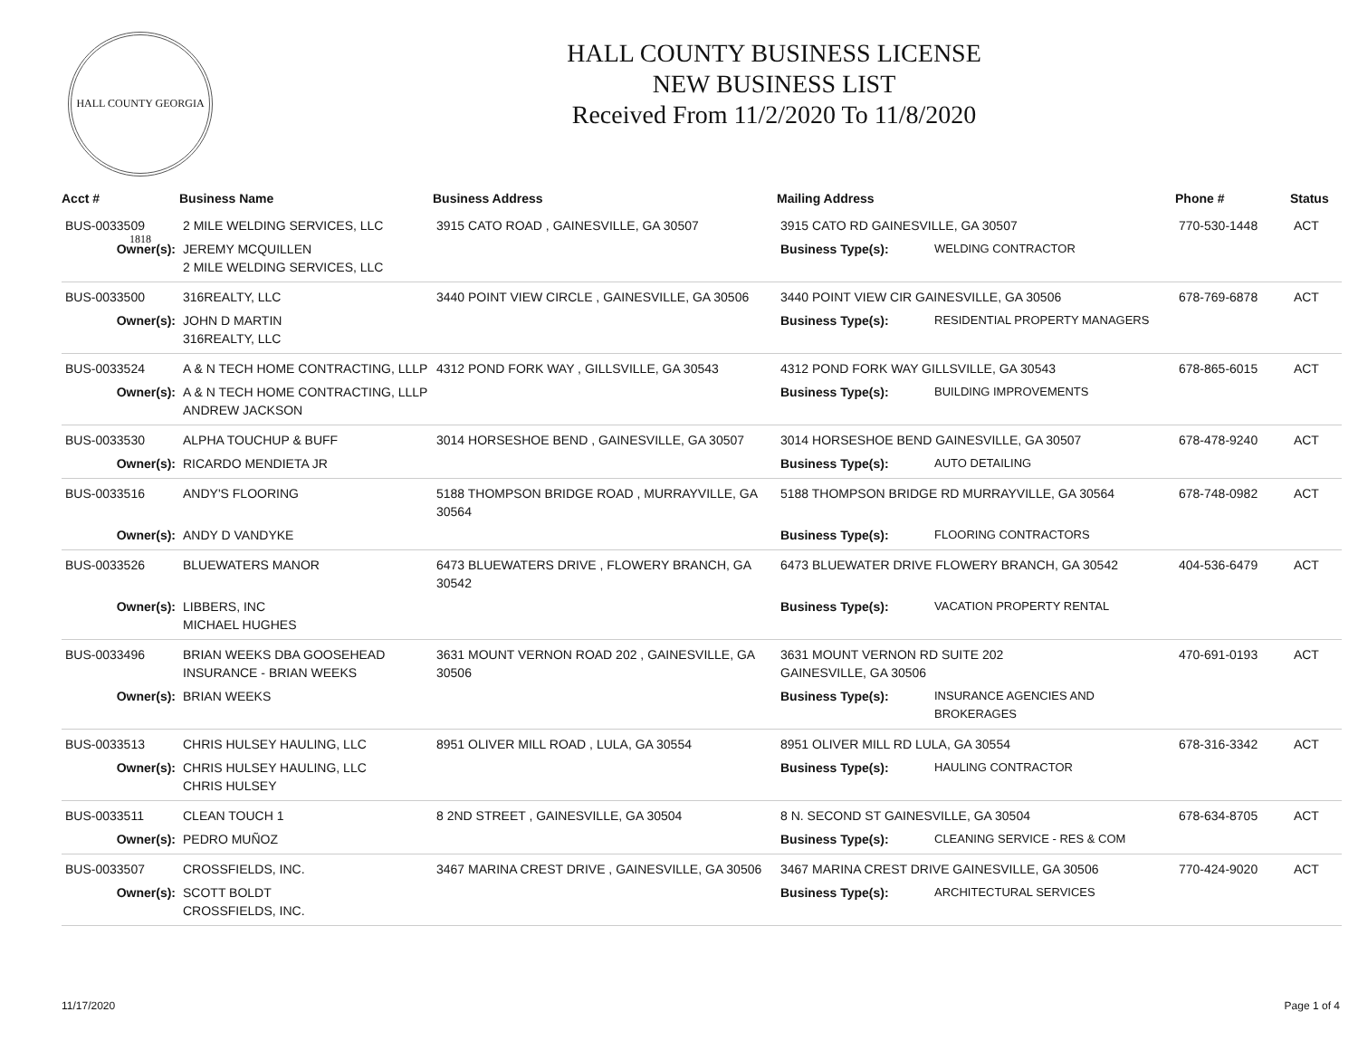HALL COUNTY GEORGIA 1818
HALL COUNTY BUSINESS LICENSE
NEW BUSINESS LIST
Received From 11/2/2020 To 11/8/2020
| Acct # | Business Name | Business Address | Mailing Address | | Phone # | Status |
| --- | --- | --- | --- | --- | --- | --- |
| BUS-0033509 | 2 MILE WELDING SERVICES, LLC | 3915 CATO ROAD , GAINESVILLE, GA 30507 | 3915 CATO RD GAINESVILLE, GA 30507 | | 770-530-1448 | ACT |
| Owner(s): | JEREMY MCQUILLEN 2 MILE WELDING SERVICES, LLC | | Business Type(s): | WELDING CONTRACTOR | | |
| BUS-0033500 | 316REALTY, LLC | 3440 POINT VIEW CIRCLE , GAINESVILLE, GA 30506 | 3440 POINT VIEW CIR GAINESVILLE, GA 30506 | | 678-769-6878 | ACT |
| Owner(s): | JOHN D MARTIN 316REALTY, LLC | | Business Type(s): | RESIDENTIAL PROPERTY MANAGERS | | |
| BUS-0033524 | A & N TECH HOME CONTRACTING, LLLP | 4312 POND FORK WAY , GILLSVILLE, GA 30543 | 4312 POND FORK WAY GILLSVILLE, GA 30543 | | 678-865-6015 | ACT |
| Owner(s): | A & N TECH HOME CONTRACTING, LLLP ANDREW JACKSON | | Business Type(s): | BUILDING IMPROVEMENTS | | |
| BUS-0033530 | ALPHA TOUCHUP & BUFF | 3014 HORSESHOE BEND , GAINESVILLE, GA 30507 | 3014 HORSESHOE BEND GAINESVILLE, GA 30507 | | 678-478-9240 | ACT |
| Owner(s): | RICARDO MENDIETA JR | | Business Type(s): | AUTO DETAILING | | |
| BUS-0033516 | ANDY'S FLOORING | 5188 THOMPSON BRIDGE ROAD , MURRAYVILLE, GA 30564 | 5188 THOMPSON BRIDGE RD MURRAYVILLE, GA 30564 | | 678-748-0982 | ACT |
| Owner(s): | ANDY D VANDYKE | | Business Type(s): | FLOORING CONTRACTORS | | |
| BUS-0033526 | BLUEWATERS MANOR | 6473 BLUEWATERS DRIVE , FLOWERY BRANCH, GA 30542 | 6473 BLUEWATER DRIVE FLOWERY BRANCH, GA 30542 | | 404-536-6479 | ACT |
| Owner(s): | LIBBERS, INC MICHAEL HUGHES | | Business Type(s): | VACATION PROPERTY RENTAL | | |
| BUS-0033496 | BRIAN WEEKS DBA GOOSEHEAD INSURANCE - BRIAN WEEKS | 3631 MOUNT VERNON ROAD 202 , GAINESVILLE, GA 30506 | 3631 MOUNT VERNON RD SUITE 202 GAINESVILLE, GA 30506 | | 470-691-0193 | ACT |
| Owner(s): | BRIAN WEEKS | | Business Type(s): | INSURANCE AGENCIES AND BROKERAGES | | |
| BUS-0033513 | CHRIS HULSEY HAULING, LLC | 8951 OLIVER MILL ROAD , LULA, GA 30554 | 8951 OLIVER MILL RD LULA, GA 30554 | | 678-316-3342 | ACT |
| Owner(s): | CHRIS HULSEY HAULING, LLC CHRIS HULSEY | | Business Type(s): | HAULING CONTRACTOR | | |
| BUS-0033511 | CLEAN TOUCH 1 | 8 2ND STREET , GAINESVILLE, GA 30504 | 8 N. SECOND ST GAINESVILLE, GA 30504 | | 678-634-8705 | ACT |
| Owner(s): | PEDRO MUÑOZ | | Business Type(s): | CLEANING SERVICE - RES & COM | | |
| BUS-0033507 | CROSSFIELDS, INC. | 3467 MARINA CREST DRIVE , GAINESVILLE, GA 30506 | 3467 MARINA CREST DRIVE GAINESVILLE, GA 30506 | | 770-424-9020 | ACT |
| Owner(s): | SCOTT BOLDT CROSSFIELDS, INC. | | Business Type(s): | ARCHITECTURAL SERVICES | | |
11/17/2020 Page 1 of 4